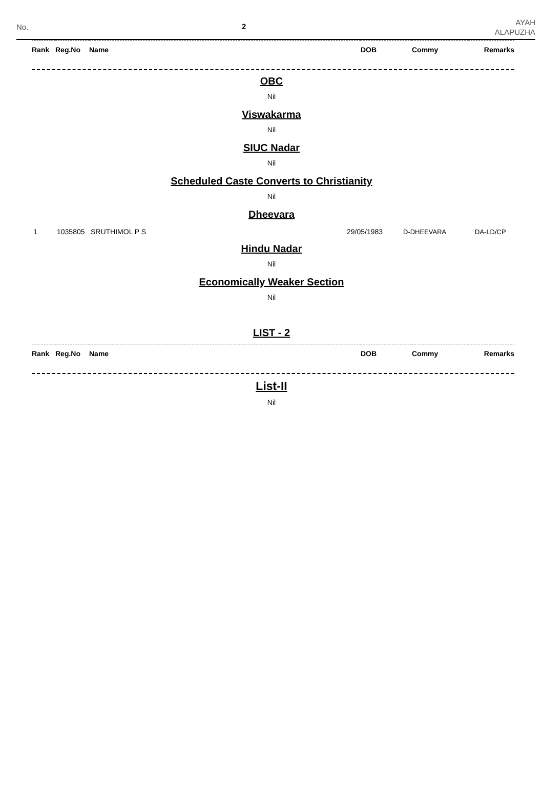No. 2
AYAH
ALAPUZHA
| Rank | Reg.No | Name | DOB | Commy | Remarks |
| --- | --- | --- | --- | --- | --- |
OBC
Nil
Viswakarma
Nil
SIUC Nadar
Nil
Scheduled Caste Converts to Christianity
Nil
Dheevara
| 1 | 1035805 | SRUTHIMOL P S | 29/05/1983 | D-DHEEVARA | DA-LD/CP |
Hindu Nadar
Nil
Economically Weaker Section
Nil
LIST - 2
| Rank | Reg.No | Name | DOB | Commy | Remarks |
| --- | --- | --- | --- | --- | --- |
List-II
Nil